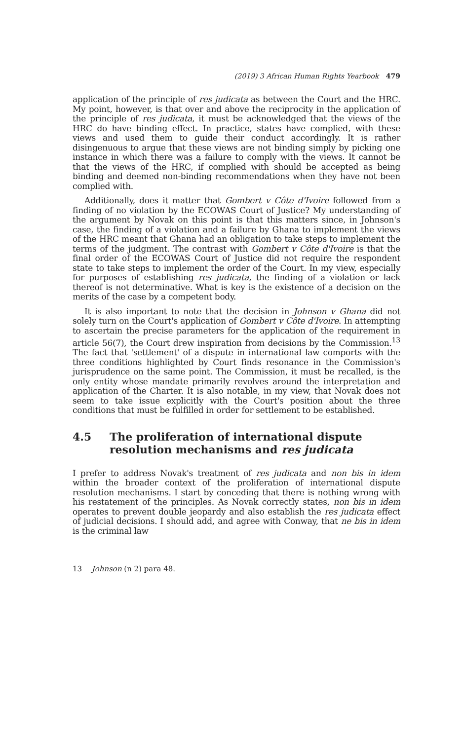(2019) 3 African Human Rights Yearbook 479
application of the principle of res judicata as between the Court and the HRC. My point, however, is that over and above the reciprocity in the application of the principle of res judicata, it must be acknowledged that the views of the HRC do have binding effect. In practice, states have complied, with these views and used them to guide their conduct accordingly. It is rather disingenuous to argue that these views are not binding simply by picking one instance in which there was a failure to comply with the views. It cannot be that the views of the HRC, if complied with should be accepted as being binding and deemed non-binding recommendations when they have not been complied with.
Additionally, does it matter that Gombert v Côte d'Ivoire followed from a finding of no violation by the ECOWAS Court of Justice? My understanding of the argument by Novak on this point is that this matters since, in Johnson's case, the finding of a violation and a failure by Ghana to implement the views of the HRC meant that Ghana had an obligation to take steps to implement the terms of the judgment. The contrast with Gombert v Côte d'Ivoire is that the final order of the ECOWAS Court of Justice did not require the respondent state to take steps to implement the order of the Court. In my view, especially for purposes of establishing res judicata, the finding of a violation or lack thereof is not determinative. What is key is the existence of a decision on the merits of the case by a competent body.
It is also important to note that the decision in Johnson v Ghana did not solely turn on the Court's application of Gombert v Côte d'Ivoire. In attempting to ascertain the precise parameters for the application of the requirement in article 56(7), the Court drew inspiration from decisions by the Commission.<sup>13</sup> The fact that 'settlement' of a dispute in international law comports with the three conditions highlighted by Court finds resonance in the Commission's jurisprudence on the same point. The Commission, it must be recalled, is the only entity whose mandate primarily revolves around the interpretation and application of the Charter. It is also notable, in my view, that Novak does not seem to take issue explicitly with the Court's position about the three conditions that must be fulfilled in order for settlement to be established.
4.5 The proliferation of international dispute resolution mechanisms and res judicata
I prefer to address Novak's treatment of res judicata and non bis in idem within the broader context of the proliferation of international dispute resolution mechanisms. I start by conceding that there is nothing wrong with his restatement of the principles. As Novak correctly states, non bis in idem operates to prevent double jeopardy and also establish the res judicata effect of judicial decisions. I should add, and agree with Conway, that ne bis in idem is the criminal law
13 Johnson (n 2) para 48.